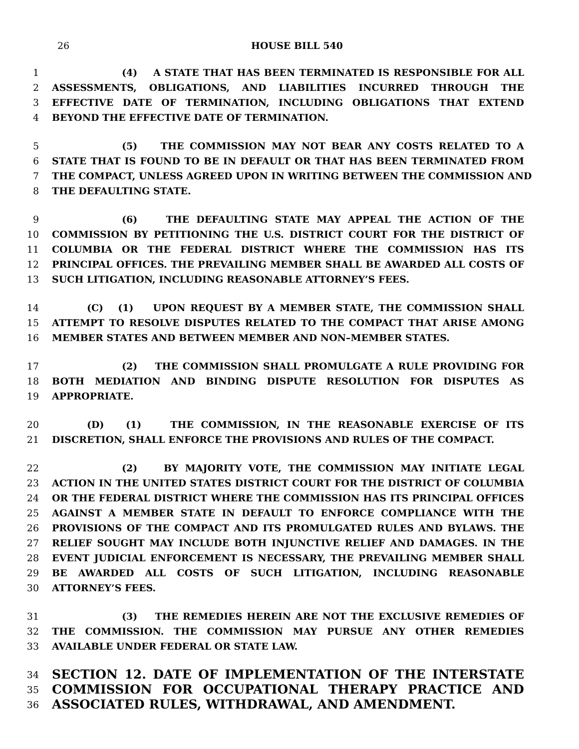26
HOUSE BILL 540
1 (4) A STATE THAT HAS BEEN TERMINATED IS RESPONSIBLE FOR ALL
2 ASSESSMENTS, OBLIGATIONS, AND LIABILITIES INCURRED THROUGH THE
3 EFFECTIVE DATE OF TERMINATION, INCLUDING OBLIGATIONS THAT EXTEND
4 BEYOND THE EFFECTIVE DATE OF TERMINATION.
5 (5) THE COMMISSION MAY NOT BEAR ANY COSTS RELATED TO A
6 STATE THAT IS FOUND TO BE IN DEFAULT OR THAT HAS BEEN TERMINATED FROM
7 THE COMPACT, UNLESS AGREED UPON IN WRITING BETWEEN THE COMMISSION AND
8 THE DEFAULTING STATE.
9 (6) THE DEFAULTING STATE MAY APPEAL THE ACTION OF THE
10 COMMISSION BY PETITIONING THE U.S. DISTRICT COURT FOR THE DISTRICT OF
11 COLUMBIA OR THE FEDERAL DISTRICT WHERE THE COMMISSION HAS ITS
12 PRINCIPAL OFFICES. THE PREVAILING MEMBER SHALL BE AWARDED ALL COSTS OF
13 SUCH LITIGATION, INCLUDING REASONABLE ATTORNEY’S FEES.
14 (C) (1) UPON REQUEST BY A MEMBER STATE, THE COMMISSION SHALL
15 ATTEMPT TO RESOLVE DISPUTES RELATED TO THE COMPACT THAT ARISE AMONG
16 MEMBER STATES AND BETWEEN MEMBER AND NON–MEMBER STATES.
17 (2) THE COMMISSION SHALL PROMULGATE A RULE PROVIDING FOR
18 BOTH MEDIATION AND BINDING DISPUTE RESOLUTION FOR DISPUTES AS
19 APPROPRIATE.
20 (D) (1) THE COMMISSION, IN THE REASONABLE EXERCISE OF ITS
21 DISCRETION, SHALL ENFORCE THE PROVISIONS AND RULES OF THE COMPACT.
22 (2) BY MAJORITY VOTE, THE COMMISSION MAY INITIATE LEGAL
23 ACTION IN THE UNITED STATES DISTRICT COURT FOR THE DISTRICT OF COLUMBIA
24 OR THE FEDERAL DISTRICT WHERE THE COMMISSION HAS ITS PRINCIPAL OFFICES
25 AGAINST A MEMBER STATE IN DEFAULT TO ENFORCE COMPLIANCE WITH THE
26 PROVISIONS OF THE COMPACT AND ITS PROMULGATED RULES AND BYLAWS. THE
27 RELIEF SOUGHT MAY INCLUDE BOTH INJUNCTIVE RELIEF AND DAMAGES. IN THE
28 EVENT JUDICIAL ENFORCEMENT IS NECESSARY, THE PREVAILING MEMBER SHALL
29 BE AWARDED ALL COSTS OF SUCH LITIGATION, INCLUDING REASONABLE
30 ATTORNEY’S FEES.
31 (3) THE REMEDIES HEREIN ARE NOT THE EXCLUSIVE REMEDIES OF
32 THE COMMISSION. THE COMMISSION MAY PURSUE ANY OTHER REMEDIES
33 AVAILABLE UNDER FEDERAL OR STATE LAW.
34 SECTION 12. DATE OF IMPLEMENTATION OF THE INTERSTATE
35 COMMISSION FOR OCCUPATIONAL THERAPY PRACTICE AND
36 ASSOCIATED RULES, WITHDRAWAL, AND AMENDMENT.